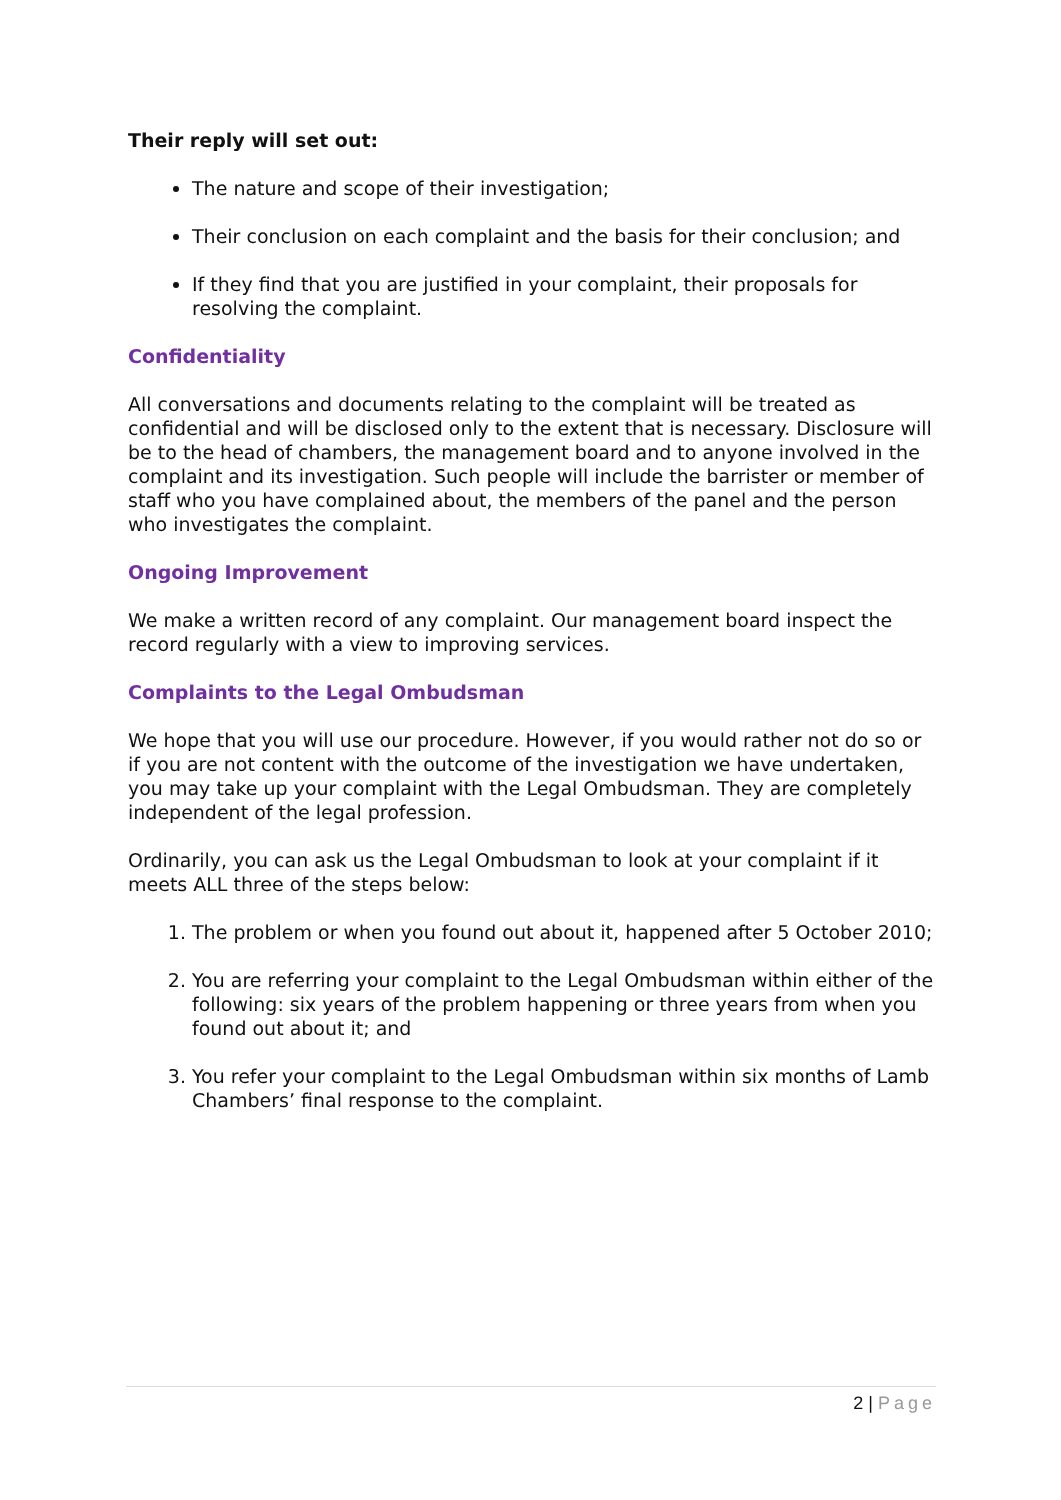Their reply will set out:
The nature and scope of their investigation;
Their conclusion on each complaint and the basis for their conclusion; and
If they find that you are justified in your complaint, their proposals for resolving the complaint.
Confidentiality
All conversations and documents relating to the complaint will be treated as confidential and will be disclosed only to the extent that is necessary. Disclosure will be to the head of chambers, the management board and to anyone involved in the complaint and its investigation. Such people will include the barrister or member of staff who you have complained about, the members of the panel and the person who investigates the complaint.
Ongoing Improvement
We make a written record of any complaint. Our management board inspect the record regularly with a view to improving services.
Complaints to the Legal Ombudsman
We hope that you will use our procedure. However, if you would rather not do so or if you are not content with the outcome of the investigation we have undertaken, you may take up your complaint with the Legal Ombudsman. They are completely independent of the legal profession.
Ordinarily, you can ask us the Legal Ombudsman to look at your complaint if it meets ALL three of the steps below:
1. The problem or when you found out about it, happened after 5 October 2010;
2. You are referring your complaint to the Legal Ombudsman within either of the following: six years of the problem happening or three years from when you found out about it; and
3. You refer your complaint to the Legal Ombudsman within six months of Lamb Chambers’ final response to the complaint.
2 | Page